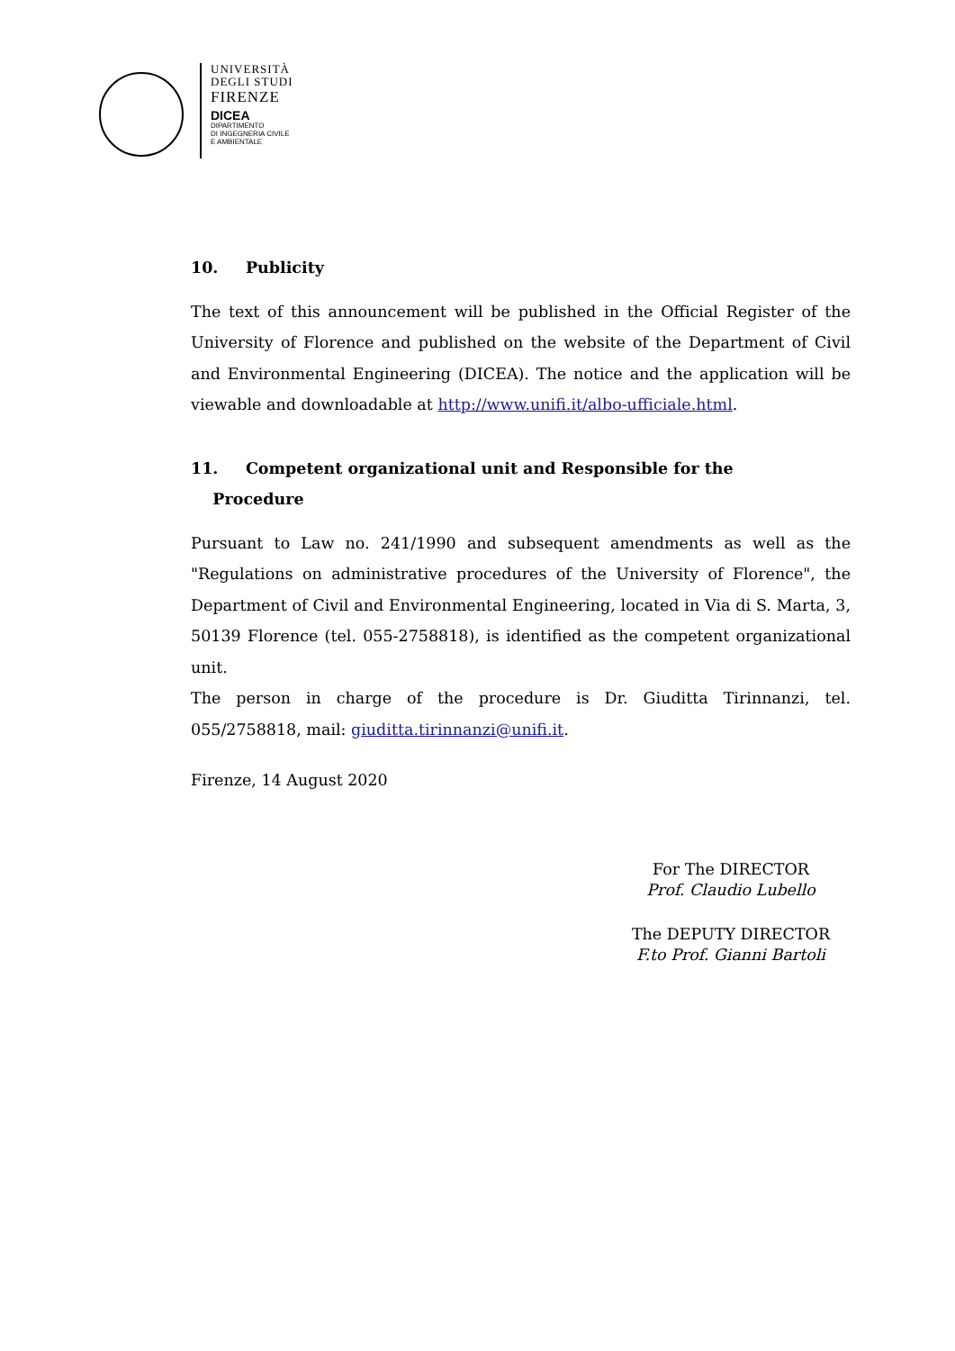UNIVERSITÀ
DEGLI STUDI
FIRENZE
DICEA
DIPARTIMENTO
DI INGEGNERIA CIVILE
E AMBIENTALE
10. Publicity
The text of this announcement will be published in the Official Register of the University of Florence and published on the website of the Department of Civil and Environmental Engineering (DICEA). The notice and the application will be viewable and downloadable at http://www.unifi.it/albo-ufficiale.html.
11. Competent organizational unit and Responsible for the
Procedure
Pursuant to Law no. 241/1990 and subsequent amendments as well as the "Regulations on administrative procedures of the University of Florence", the Department of Civil and Environmental Engineering, located in Via di S. Marta, 3, 50139 Florence (tel. 055-2758818), is identified as the competent organizational unit.
The person in charge of the procedure is Dr. Giuditta Tirinnanzi, tel. 055/2758818, mail: giuditta.tirinnanzi@unifi.it.
Firenze, 14 August 2020
For The DIRECTOR
Prof. Claudio Lubello
The DEPUTY DIRECTOR
F.to Prof. Gianni Bartoli